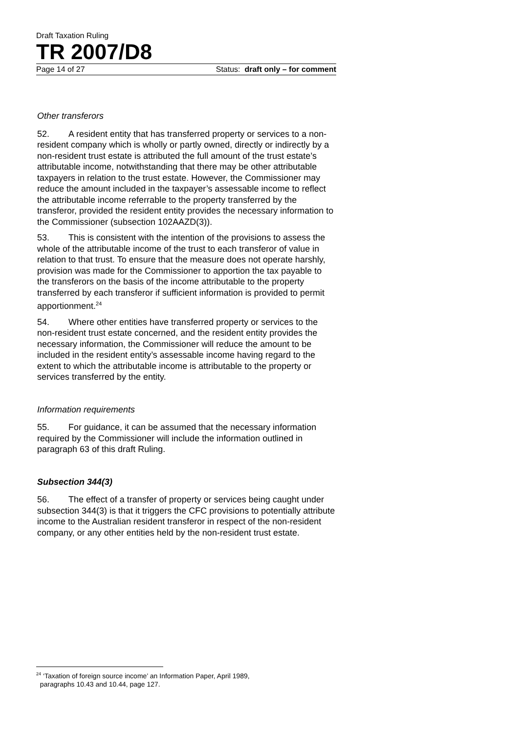Draft Taxation Ruling
TR 2007/D8
Page 14 of 27 Status: draft only – for comment
Other transferors
52. A resident entity that has transferred property or services to a non-resident company which is wholly or partly owned, directly or indirectly by a non-resident trust estate is attributed the full amount of the trust estate’s attributable income, notwithstanding that there may be other attributable taxpayers in relation to the trust estate. However, the Commissioner may reduce the amount included in the taxpayer’s assessable income to reflect the attributable income referrable to the property transferred by the transferor, provided the resident entity provides the necessary information to the Commissioner (subsection 102AAZD(3)).
53. This is consistent with the intention of the provisions to assess the whole of the attributable income of the trust to each transferor of value in relation to that trust. To ensure that the measure does not operate harshly, provision was made for the Commissioner to apportion the tax payable to the transferors on the basis of the income attributable to the property transferred by each transferor if sufficient information is provided to permit apportionment.<sup>24</sup>
54. Where other entities have transferred property or services to the non-resident trust estate concerned, and the resident entity provides the necessary information, the Commissioner will reduce the amount to be included in the resident entity’s assessable income having regard to the extent to which the attributable income is attributable to the property or services transferred by the entity.
Information requirements
55. For guidance, it can be assumed that the necessary information required by the Commissioner will include the information outlined in paragraph 63 of this draft Ruling.
Subsection 344(3)
56. The effect of a transfer of property or services being caught under subsection 344(3) is that it triggers the CFC provisions to potentially attribute income to the Australian resident transferor in respect of the non-resident company, or any other entities held by the non-resident trust estate.
<sup>24</sup> ‘Taxation of foreign source income’ an Information Paper, April 1989,
paragraphs 10.43 and 10.44, page 127.